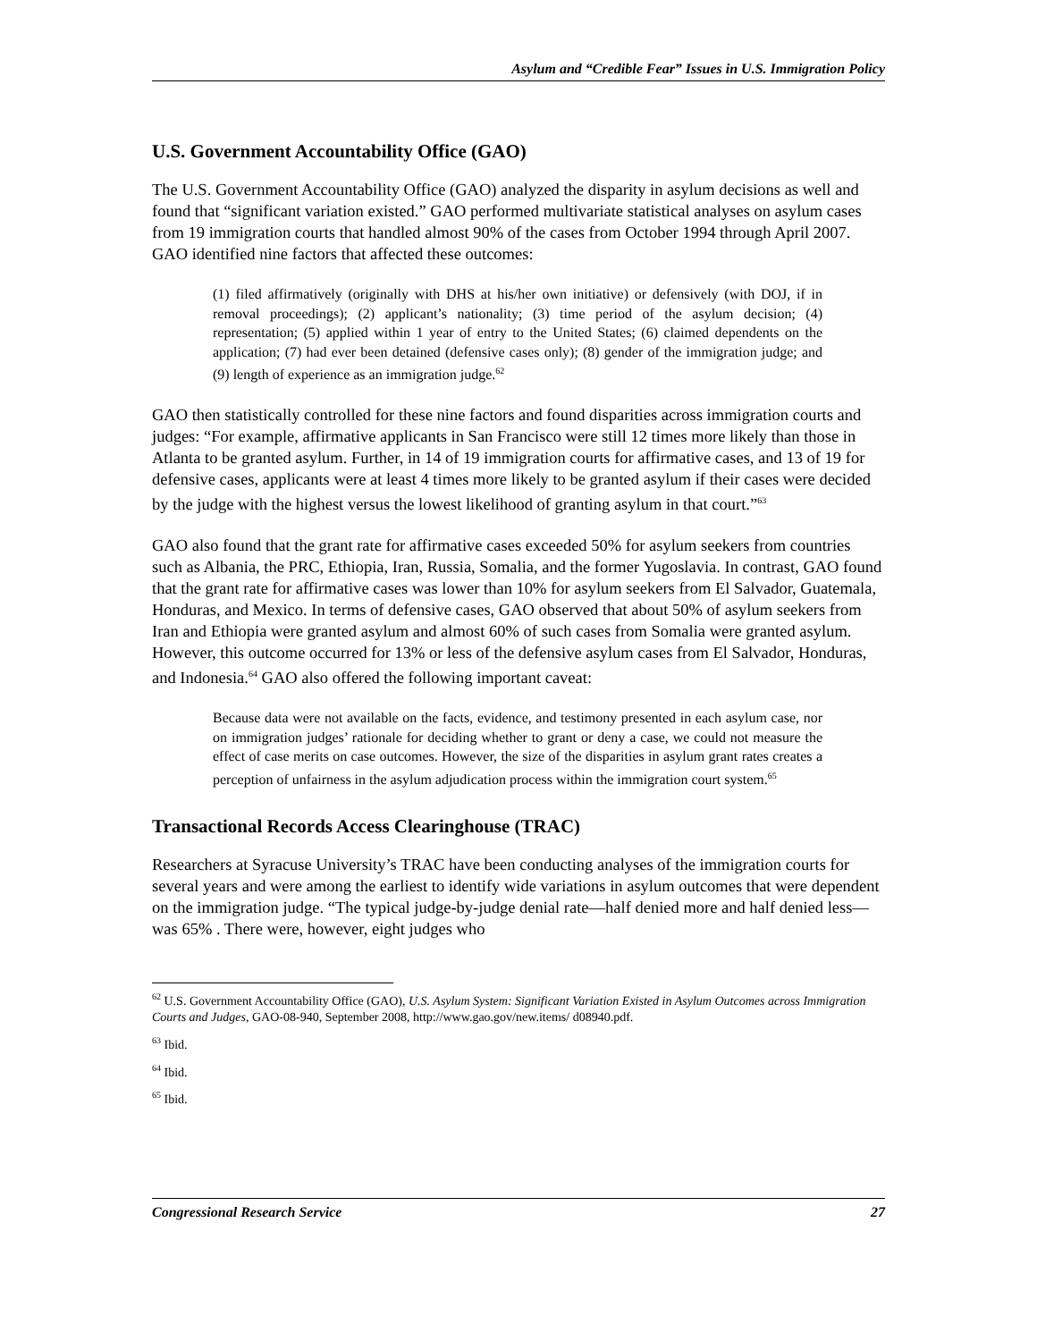Asylum and “Credible Fear” Issues in U.S. Immigration Policy
U.S. Government Accountability Office (GAO)
The U.S. Government Accountability Office (GAO) analyzed the disparity in asylum decisions as well and found that “significant variation existed.” GAO performed multivariate statistical analyses on asylum cases from 19 immigration courts that handled almost 90% of the cases from October 1994 through April 2007. GAO identified nine factors that affected these outcomes:
(1) filed affirmatively (originally with DHS at his/her own initiative) or defensively (with DOJ, if in removal proceedings); (2) applicant’s nationality; (3) time period of the asylum decision; (4) representation; (5) applied within 1 year of entry to the United States; (6) claimed dependents on the application; (7) had ever been detained (defensive cases only); (8) gender of the immigration judge; and (9) length of experience as an immigration judge.<sup>62</sup>
GAO then statistically controlled for these nine factors and found disparities across immigration courts and judges: “For example, affirmative applicants in San Francisco were still 12 times more likely than those in Atlanta to be granted asylum. Further, in 14 of 19 immigration courts for affirmative cases, and 13 of 19 for defensive cases, applicants were at least 4 times more likely to be granted asylum if their cases were decided by the judge with the highest versus the lowest likelihood of granting asylum in that court.”<sup>63</sup>
GAO also found that the grant rate for affirmative cases exceeded 50% for asylum seekers from countries such as Albania, the PRC, Ethiopia, Iran, Russia, Somalia, and the former Yugoslavia. In contrast, GAO found that the grant rate for affirmative cases was lower than 10% for asylum seekers from El Salvador, Guatemala, Honduras, and Mexico. In terms of defensive cases, GAO observed that about 50% of asylum seekers from Iran and Ethiopia were granted asylum and almost 60% of such cases from Somalia were granted asylum. However, this outcome occurred for 13% or less of the defensive asylum cases from El Salvador, Honduras, and Indonesia.<sup>64</sup> GAO also offered the following important caveat:
Because data were not available on the facts, evidence, and testimony presented in each asylum case, nor on immigration judges’ rationale for deciding whether to grant or deny a case, we could not measure the effect of case merits on case outcomes. However, the size of the disparities in asylum grant rates creates a perception of unfairness in the asylum adjudication process within the immigration court system.<sup>65</sup>
Transactional Records Access Clearinghouse (TRAC)
Researchers at Syracuse University’s TRAC have been conducting analyses of the immigration courts for several years and were among the earliest to identify wide variations in asylum outcomes that were dependent on the immigration judge. “The typical judge-by-judge denial rate—half denied more and half denied less—was 65% . There were, however, eight judges who
<sup>62</sup> U.S. Government Accountability Office (GAO), U.S. Asylum System: Significant Variation Existed in Asylum Outcomes across Immigration Courts and Judges, GAO-08-940, September 2008, http://www.gao.gov/new.items/ d08940.pdf.
<sup>63</sup> Ibid.
<sup>64</sup> Ibid.
<sup>65</sup> Ibid.
Congressional Research Service 27